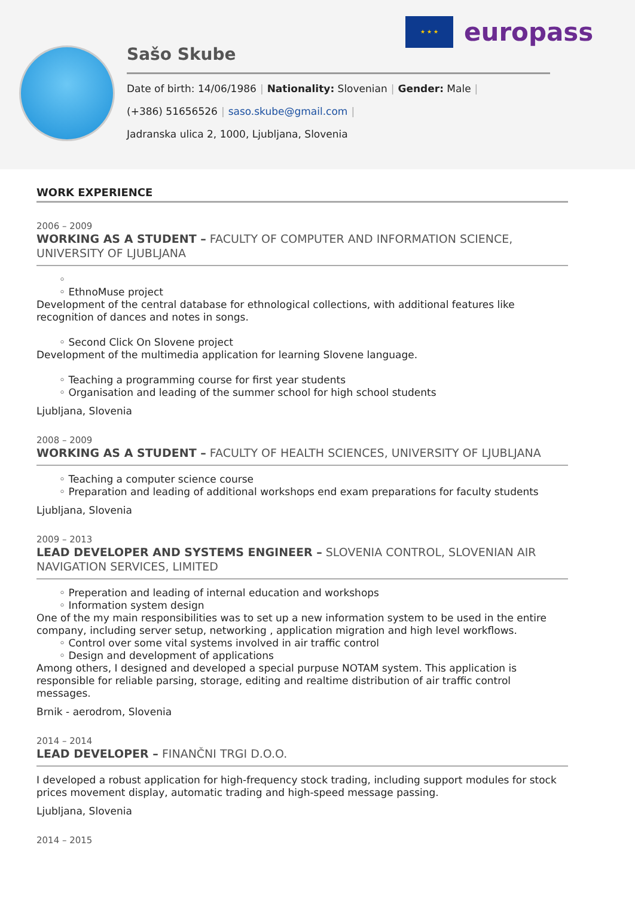★ ★ ★
europass
Sašo Skube
Date of birth: 14/06/1986 | Nationality: Slovenian | Gender: Male |
(+386) 51656526 | saso.skube@gmail.com |
Jadranska ulica 2, 1000, Ljubljana, Slovenia
WORK EXPERIENCE
2006 – 2009
WORKING AS A STUDENT – FACULTY OF COMPUTER AND INFORMATION SCIENCE, UNIVERSITY OF LJUBLJANA
◦
◦ EthnoMuse project
Development of the central database for ethnological collections, with additional features like recognition of dances and notes in songs.
◦ Second Click On Slovene project
Development of the multimedia application for learning Slovene language.
◦ Teaching a programming course for first year students
◦ Organisation and leading of the summer school for high school students
Ljubljana, Slovenia
2008 – 2009
WORKING AS A STUDENT – FACULTY OF HEALTH SCIENCES, UNIVERSITY OF LJUBLJANA
◦ Teaching a computer science course
◦ Preparation and leading of additional workshops end exam preparations for faculty students
Ljubljana, Slovenia
2009 – 2013
LEAD DEVELOPER AND SYSTEMS ENGINEER – SLOVENIA CONTROL, SLOVENIAN AIR NAVIGATION SERVICES, LIMITED
◦ Preperation and leading of internal education and workshops
◦ Information system design
One of the my main responsibilities was to set up a new information system to be used in the entire company, including server setup, networking , application migration and high level workflows.
◦ Control over some vital systems involved in air traffic control
◦ Design and development of applications
Among others, I designed and developed a special purpuse NOTAM system. This application is responsible for reliable parsing, storage, editing and realtime distribution of air traffic control messages.
Brnik - aerodrom, Slovenia
2014 – 2014
LEAD DEVELOPER – FINANČNI TRGI D.O.O.
I developed a robust application for high-frequency stock trading, including support modules for stock prices movement display, automatic trading and high-speed message passing.
Ljubljana, Slovenia
2014 – 2015